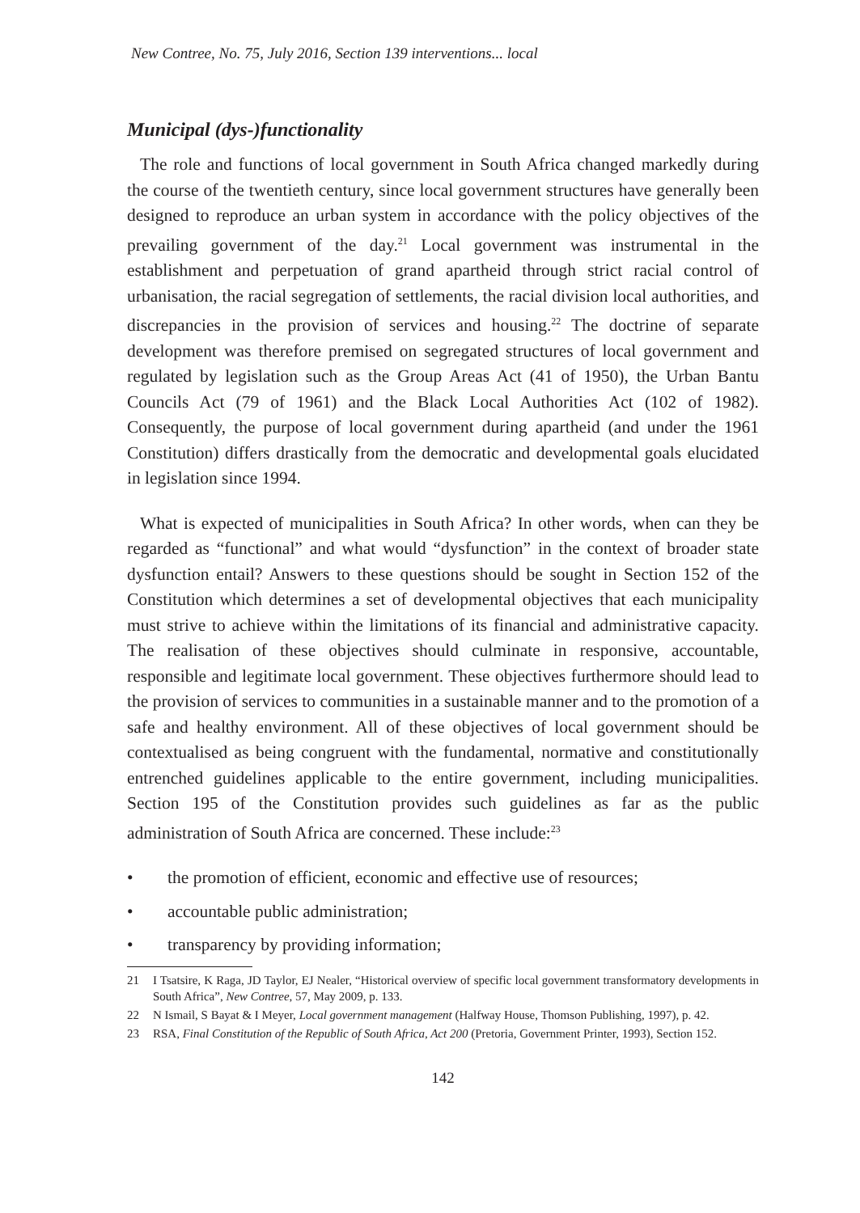New Contree, No. 75, July 2016, Section 139 interventions... local
Municipal (dys-)functionality
The role and functions of local government in South Africa changed markedly during the course of the twentieth century, since local government structures have generally been designed to reproduce an urban system in accordance with the policy objectives of the prevailing government of the day.<sup>21</sup> Local government was instrumental in the establishment and perpetuation of grand apartheid through strict racial control of urbanisation, the racial segregation of settlements, the racial division local authorities, and discrepancies in the provision of services and housing.<sup>22</sup> The doctrine of separate development was therefore premised on segregated structures of local government and regulated by legislation such as the Group Areas Act (41 of 1950), the Urban Bantu Councils Act (79 of 1961) and the Black Local Authorities Act (102 of 1982). Consequently, the purpose of local government during apartheid (and under the 1961 Constitution) differs drastically from the democratic and developmental goals elucidated in legislation since 1994.
What is expected of municipalities in South Africa? In other words, when can they be regarded as “functional” and what would “dysfunction” in the context of broader state dysfunction entail? Answers to these questions should be sought in Section 152 of the Constitution which determines a set of developmental objectives that each municipality must strive to achieve within the limitations of its financial and administrative capacity. The realisation of these objectives should culminate in responsive, accountable, responsible and legitimate local government. These objectives furthermore should lead to the provision of services to communities in a sustainable manner and to the promotion of a safe and healthy environment. All of these objectives of local government should be contextualised as being congruent with the fundamental, normative and constitutionally entrenched guidelines applicable to the entire government, including municipalities. Section 195 of the Constitution provides such guidelines as far as the public administration of South Africa are concerned. These include:<sup>23</sup>
• the promotion of efficient, economic and effective use of resources;
• accountable public administration;
• transparency by providing information;
21 I Tsatsire, K Raga, JD Taylor, EJ Nealer, “Historical overview of specific local government transformatory developments in South Africa”, New Contree, 57, May 2009, p. 133.
22 N Ismail, S Bayat & I Meyer, Local government management (Halfway House, Thomson Publishing, 1997), p. 42.
23 RSA, Final Constitution of the Republic of South Africa, Act 200 (Pretoria, Government Printer, 1993), Section 152.
142